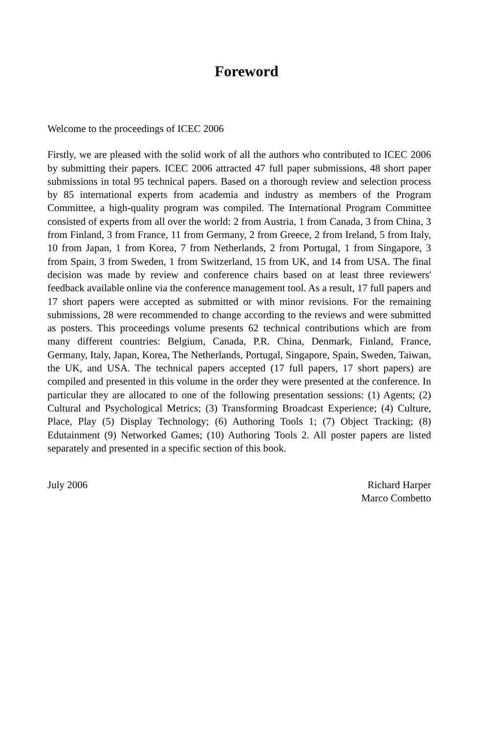Foreword
Welcome to the proceedings of ICEC 2006
Firstly, we are pleased with the solid work of all the authors who contributed to ICEC 2006 by submitting their papers. ICEC 2006 attracted 47 full paper submissions, 48 short paper submissions in total 95 technical papers. Based on a thorough review and selection process by 85 international experts from academia and industry as members of the Program Committee, a high-quality program was compiled. The International Program Committee consisted of experts from all over the world: 2 from Austria, 1 from Canada, 3 from China, 3 from Finland, 3 from France, 11 from Germany, 2 from Greece, 2 from Ireland, 5 from Italy, 10 from Japan, 1 from Korea, 7 from Netherlands, 2 from Portugal, 1 from Singapore, 3 from Spain, 3 from Sweden, 1 from Switzerland, 15 from UK, and 14 from USA. The final decision was made by review and conference chairs based on at least three reviewers' feedback available online via the conference management tool. As a result, 17 full papers and 17 short papers were accepted as submitted or with minor revisions. For the remaining submissions, 28 were recommended to change according to the reviews and were submitted as posters. This proceedings volume presents 62 technical contributions which are from many different countries: Belgium, Canada, P.R. China, Denmark, Finland, France, Germany, Italy, Japan, Korea, The Netherlands, Portugal, Singapore, Spain, Sweden, Taiwan, the UK, and USA. The technical papers accepted (17 full papers, 17 short papers) are compiled and presented in this volume in the order they were presented at the conference. In particular they are allocated to one of the following presentation sessions: (1) Agents; (2) Cultural and Psychological Metrics; (3) Transforming Broadcast Experience; (4) Culture, Place, Play (5) Display Technology; (6) Authoring Tools 1; (7) Object Tracking; (8) Edutainment (9) Networked Games; (10) Authoring Tools 2. All poster papers are listed separately and presented in a specific section of this book.
July 2006 Richard Harper
Marco Combetto